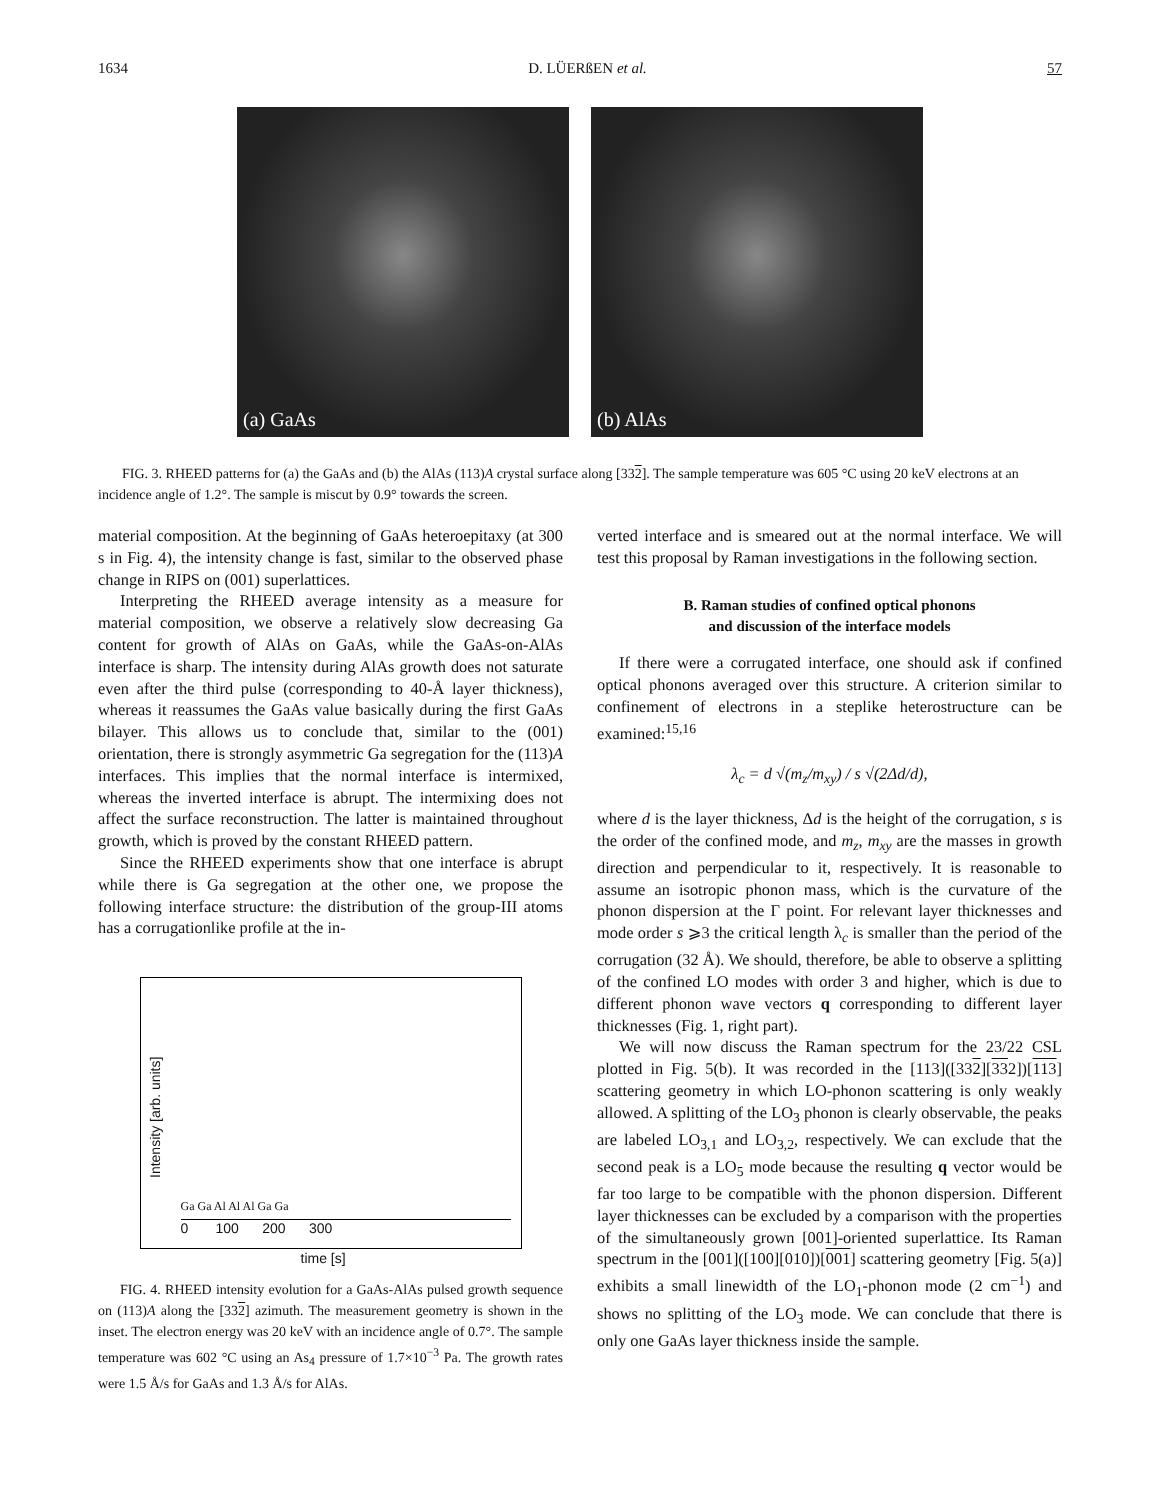1634 D. LÜERßEN et al. 57
(a) GaAs
(b) AlAs
FIG. 3. RHEED patterns for (a) the GaAs and (b) the AlAs (113)A crystal surface along [332]. The sample temperature was 605 °C using 20 keV electrons at an incidence angle of 1.2°. The sample is miscut by 0.9° towards the screen.
material composition. At the beginning of GaAs heteroepitaxy (at 300 s in Fig. 4), the intensity change is fast, similar to the observed phase change in RIPS on (001) superlattices.
Interpreting the RHEED average intensity as a measure for material composition, we observe a relatively slow decreasing Ga content for growth of AlAs on GaAs, while the GaAs-on-AlAs interface is sharp. The intensity during AlAs growth does not saturate even after the third pulse (corresponding to 40-Å layer thickness), whereas it reassumes the GaAs value basically during the first GaAs bilayer. This allows us to conclude that, similar to the (001) orientation, there is strongly asymmetric Ga segregation for the (113)A interfaces. This implies that the normal interface is intermixed, whereas the inverted interface is abrupt. The intermixing does not affect the surface reconstruction. The latter is maintained throughout growth, which is proved by the constant RHEED pattern.
Since the RHEED experiments show that one interface is abrupt while there is Ga segregation at the other one, we propose the following interface structure: the distribution of the group-III atoms has a corrugationlike profile at the in-
Intensity [arb. units]
Ga Ga Al Al Al Ga Ga
0 100 200 300
time [s]
FIG. 4. RHEED intensity evolution for a GaAs-AlAs pulsed growth sequence on (113)A along the [332] azimuth. The measurement geometry is shown in the inset. The electron energy was 20 keV with an incidence angle of 0.7°. The sample temperature was 602 °C using an As<sub>4</sub> pressure of 1.7×10<sup>−3</sup> Pa. The growth rates were 1.5 Å/s for GaAs and 1.3 Å/s for AlAs.
verted interface and is smeared out at the normal interface. We will test this proposal by Raman investigations in the following section.
B. Raman studies of confined optical phonons
and discussion of the interface models
If there were a corrugated interface, one should ask if confined optical phonons averaged over this structure. A criterion similar to confinement of electrons in a steplike heterostructure can be examined:<sup>15,16</sup>
λ<sub>c</sub> = d √(m<sub>z</sub>/m<sub>xy</sub>) / s √(2Δd/d),
where d is the layer thickness, Δd is the height of the corrugation, s is the order of the confined mode, and m<sub>z</sub>, m<sub>xy</sub> are the masses in growth direction and perpendicular to it, respectively. It is reasonable to assume an isotropic phonon mass, which is the curvature of the phonon dispersion at the Γ point. For relevant layer thicknesses and mode order s ⩾3 the critical length λ<sub>c</sub> is smaller than the period of the corrugation (32 Å). We should, therefore, be able to observe a splitting of the confined LO modes with order 3 and higher, which is due to different phonon wave vectors q corresponding to different layer thicknesses (Fig. 1, right part).
We will now discuss the Raman spectrum for the 23/22 CSL plotted in Fig. 5(b). It was recorded in the [113]([332][332])[113] scattering geometry in which LO-phonon scattering is only weakly allowed. A splitting of the LO<sub>3</sub> phonon is clearly observable, the peaks are labeled LO<sub>3,1</sub> and LO<sub>3,2</sub>, respectively. We can exclude that the second peak is a LO<sub>5</sub> mode because the resulting q vector would be far too large to be compatible with the phonon dispersion. Different layer thicknesses can be excluded by a comparison with the properties of the simultaneously grown [001]-oriented superlattice. Its Raman spectrum in the [001]([100][010])[001] scattering geometry [Fig. 5(a)] exhibits a small linewidth of the LO<sub>1</sub>-phonon mode (2 cm<sup>−1</sup>) and shows no splitting of the LO<sub>3</sub> mode. We can conclude that there is only one GaAs layer thickness inside the sample.